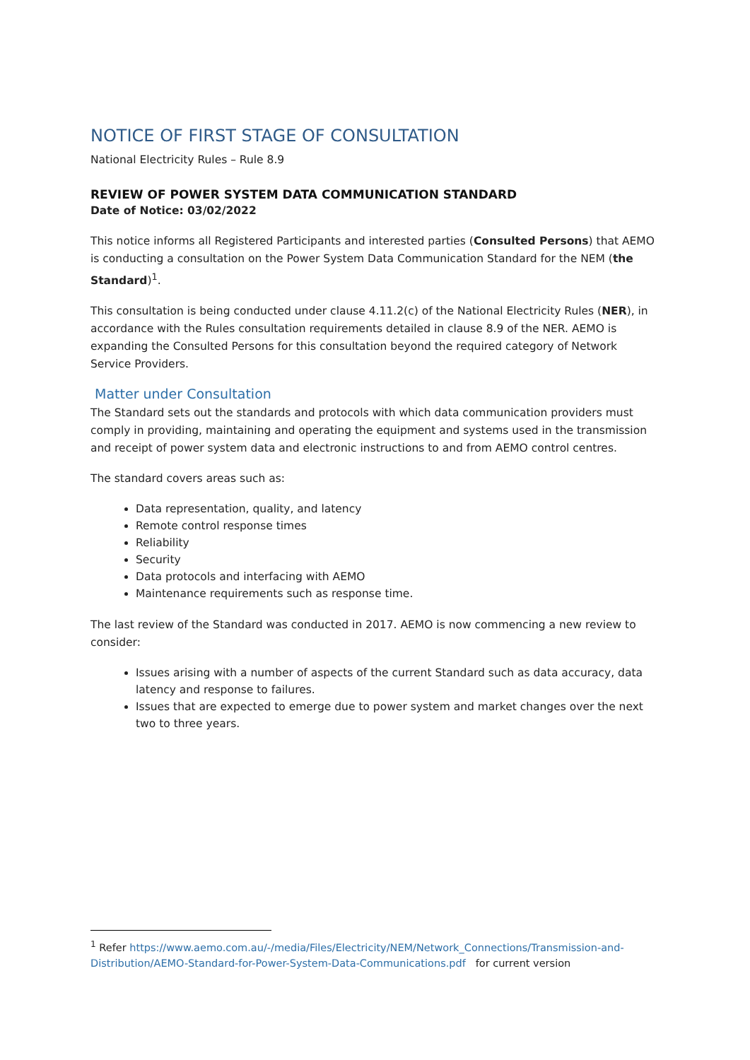NOTICE OF FIRST STAGE OF CONSULTATION
National Electricity Rules – Rule 8.9
REVIEW OF POWER SYSTEM DATA COMMUNICATION STANDARD
Date of Notice: 03/02/2022
This notice informs all Registered Participants and interested parties (Consulted Persons) that AEMO is conducting a consultation on the Power System Data Communication Standard for the NEM (the Standard)<sup>1</sup>.
This consultation is being conducted under clause 4.11.2(c) of the National Electricity Rules (NER), in accordance with the Rules consultation requirements detailed in clause 8.9 of the NER. AEMO is expanding the Consulted Persons for this consultation beyond the required category of Network Service Providers.
Matter under Consultation
The Standard sets out the standards and protocols with which data communication providers must comply in providing, maintaining and operating the equipment and systems used in the transmission and receipt of power system data and electronic instructions to and from AEMO control centres.
The standard covers areas such as:
Data representation, quality, and latency
Remote control response times
Reliability
Security
Data protocols and interfacing with AEMO
Maintenance requirements such as response time.
The last review of the Standard was conducted in 2017. AEMO is now commencing a new review to consider:
Issues arising with a number of aspects of the current Standard such as data accuracy, data latency and response to failures.
Issues that are expected to emerge due to power system and market changes over the next two to three years.
<sup>1</sup> Refer https://www.aemo.com.au/-/media/Files/Electricity/NEM/Network_Connections/Transmission-and-Distribution/AEMO-Standard-for-Power-System-Data-Communications.pdf for current version